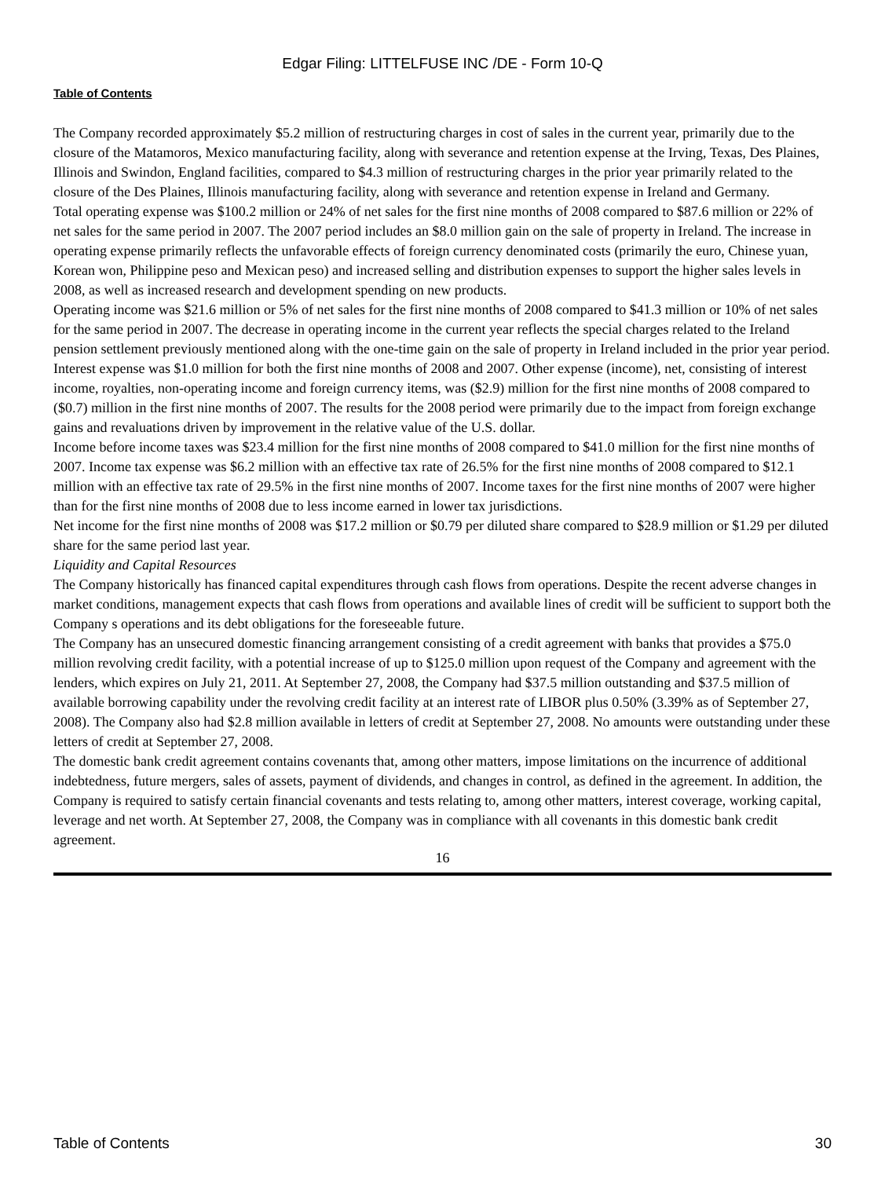Edgar Filing: LITTELFUSE INC /DE - Form 10-Q
Table of Contents
The Company recorded approximately $5.2 million of restructuring charges in cost of sales in the current year, primarily due to the closure of the Matamoros, Mexico manufacturing facility, along with severance and retention expense at the Irving, Texas, Des Plaines, Illinois and Swindon, England facilities, compared to $4.3 million of restructuring charges in the prior year primarily related to the closure of the Des Plaines, Illinois manufacturing facility, along with severance and retention expense in Ireland and Germany.
Total operating expense was $100.2 million or 24% of net sales for the first nine months of 2008 compared to $87.6 million or 22% of net sales for the same period in 2007. The 2007 period includes an $8.0 million gain on the sale of property in Ireland. The increase in operating expense primarily reflects the unfavorable effects of foreign currency denominated costs (primarily the euro, Chinese yuan, Korean won, Philippine peso and Mexican peso) and increased selling and distribution expenses to support the higher sales levels in 2008, as well as increased research and development spending on new products.
Operating income was $21.6 million or 5% of net sales for the first nine months of 2008 compared to $41.3 million or 10% of net sales for the same period in 2007. The decrease in operating income in the current year reflects the special charges related to the Ireland pension settlement previously mentioned along with the one-time gain on the sale of property in Ireland included in the prior year period.
Interest expense was $1.0 million for both the first nine months of 2008 and 2007. Other expense (income), net, consisting of interest income, royalties, non-operating income and foreign currency items, was ($2.9) million for the first nine months of 2008 compared to ($0.7) million in the first nine months of 2007. The results for the 2008 period were primarily due to the impact from foreign exchange gains and revaluations driven by improvement in the relative value of the U.S. dollar.
Income before income taxes was $23.4 million for the first nine months of 2008 compared to $41.0 million for the first nine months of 2007. Income tax expense was $6.2 million with an effective tax rate of 26.5% for the first nine months of 2008 compared to $12.1 million with an effective tax rate of 29.5% in the first nine months of 2007. Income taxes for the first nine months of 2007 were higher than for the first nine months of 2008 due to less income earned in lower tax jurisdictions.
Net income for the first nine months of 2008 was $17.2 million or $0.79 per diluted share compared to $28.9 million or $1.29 per diluted share for the same period last year.
Liquidity and Capital Resources
The Company historically has financed capital expenditures through cash flows from operations. Despite the recent adverse changes in market conditions, management expects that cash flows from operations and available lines of credit will be sufficient to support both the Company s operations and its debt obligations for the foreseeable future.
The Company has an unsecured domestic financing arrangement consisting of a credit agreement with banks that provides a $75.0 million revolving credit facility, with a potential increase of up to $125.0 million upon request of the Company and agreement with the lenders, which expires on July 21, 2011. At September 27, 2008, the Company had $37.5 million outstanding and $37.5 million of available borrowing capability under the revolving credit facility at an interest rate of LIBOR plus 0.50% (3.39% as of September 27, 2008). The Company also had $2.8 million available in letters of credit at September 27, 2008. No amounts were outstanding under these letters of credit at September 27, 2008.
The domestic bank credit agreement contains covenants that, among other matters, impose limitations on the incurrence of additional indebtedness, future mergers, sales of assets, payment of dividends, and changes in control, as defined in the agreement. In addition, the Company is required to satisfy certain financial covenants and tests relating to, among other matters, interest coverage, working capital, leverage and net worth. At September 27, 2008, the Company was in compliance with all covenants in this domestic bank credit agreement.
16
Table of Contents 30